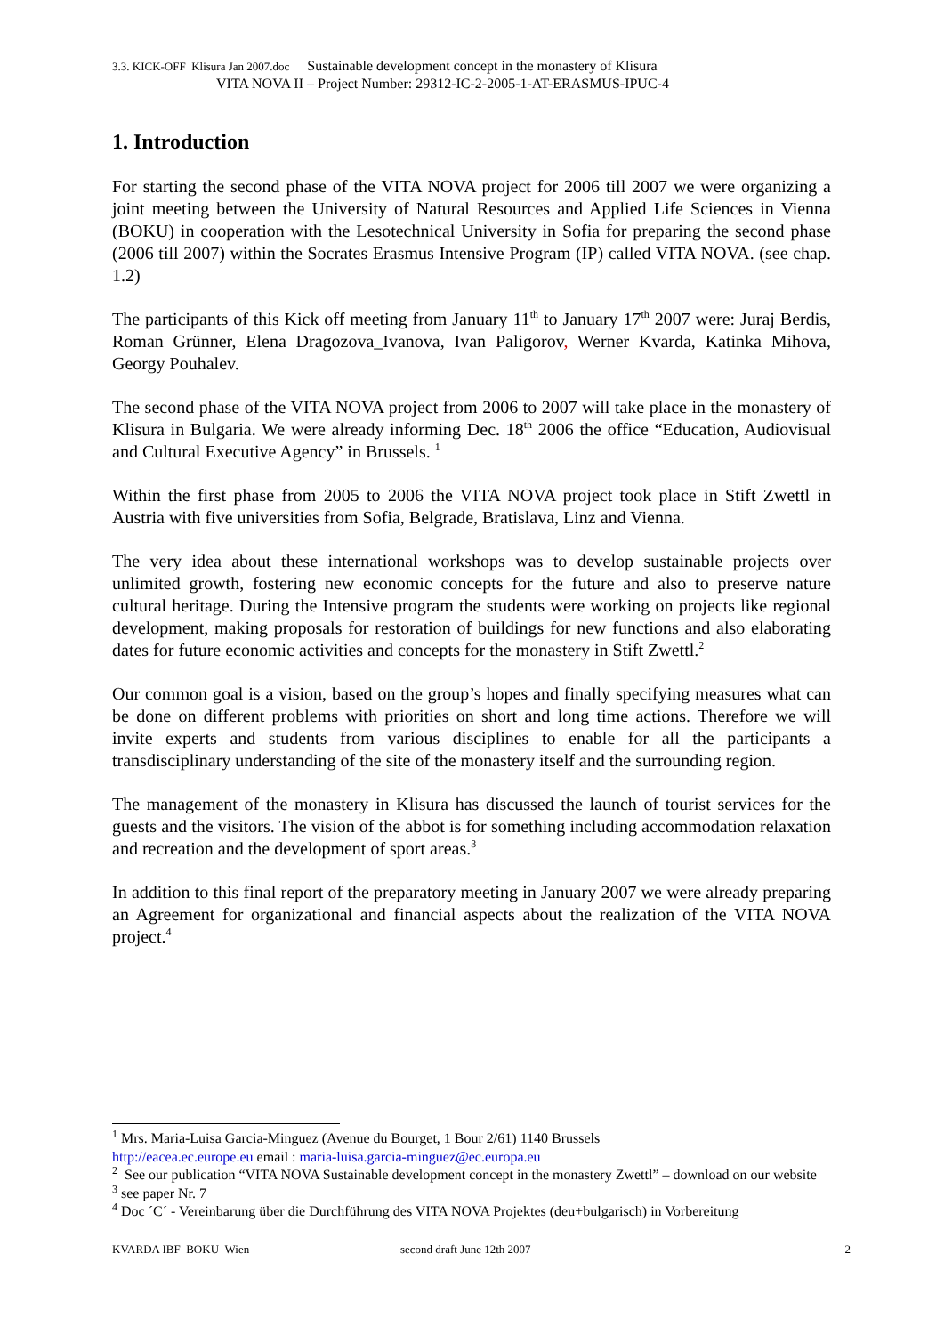3.3. KICK-OFF Klisura Jan 2007.doc Sustainable development concept in the monastery of Klisura
VITA NOVA II – Project Number: 29312-IC-2-2005-1-AT-ERASMUS-IPUC-4
1. Introduction
For starting the second phase of the VITA NOVA project for 2006 till 2007 we were organizing a joint meeting between the University of Natural Resources and Applied Life Sciences in Vienna (BOKU) in cooperation with the Lesotechnical University in Sofia for preparing the second phase (2006 till 2007) within the Socrates Erasmus Intensive Program (IP) called VITA NOVA. (see chap. 1.2)
The participants of this Kick off meeting from January 11<sup>th</sup> to January 17<sup>th</sup> 2007 were: Juraj Berdis, Roman Grünner, Elena Dragozova_Ivanova, Ivan Paligorov, Werner Kvarda, Katinka Mihova, Georgy Pouhalev.
The second phase of the VITA NOVA project from 2006 to 2007 will take place in the monastery of Klisura in Bulgaria. We were already informing Dec. 18<sup>th</sup> 2006 the office “Education, Audiovisual and Cultural Executive Agency” in Brussels. <sup>1</sup>
Within the first phase from 2005 to 2006 the VITA NOVA project took place in Stift Zwettl in Austria with five universities from Sofia, Belgrade, Bratislava, Linz and Vienna.
The very idea about these international workshops was to develop sustainable projects over unlimited growth, fostering new economic concepts for the future and also to preserve nature cultural heritage. During the Intensive program the students were working on projects like regional development, making proposals for restoration of buildings for new functions and also elaborating dates for future economic activities and concepts for the monastery in Stift Zwettl.<sup>2</sup>
Our common goal is a vision, based on the group’s hopes and finally specifying measures what can be done on different problems with priorities on short and long time actions. Therefore we will invite experts and students from various disciplines to enable for all the participants a transdisciplinary understanding of the site of the monastery itself and the surrounding region.
The management of the monastery in Klisura has discussed the launch of tourist services for the guests and the visitors. The vision of the abbot is for something including accommodation relaxation and recreation and the development of sport areas.<sup>3</sup>
In addition to this final report of the preparatory meeting in January 2007 we were already preparing an Agreement for organizational and financial aspects about the realization of the VITA NOVA project.<sup>4</sup>
<sup>1</sup> Mrs. Maria-Luisa Garcia-Minguez (Avenue du Bourget, 1 Bour 2/61) 1140 Brussels
http://eacea.ec.europe.eu email : maria-luisa.garcia-minguez@ec.europa.eu
<sup>2</sup> See our publication “VITA NOVA Sustainable development concept in the monastery Zwettl” – download on our website
<sup>3</sup> see paper Nr. 7
<sup>4</sup> Doc ´C´ - Vereinbarung über die Durchführung des VITA NOVA Projektes (deu+bulgarisch) in Vorbereitung
KVARDA IBF BOKU Wien second draft June 12th 2007 2